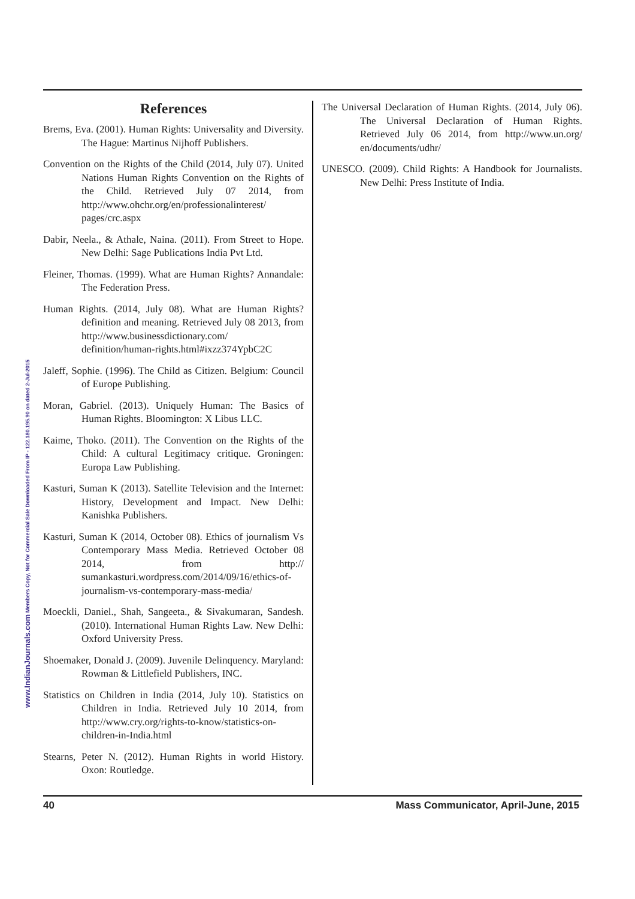References
Brems, Eva. (2001). Human Rights: Universality and Diversity. The Hague: Martinus Nijhoff Publishers.
Convention on the Rights of the Child (2014, July 07). United Nations Human Rights Convention on the Rights of the Child. Retrieved July 07 2014, from http://www.ohchr.org/en/professionalinterest/ pages/crc.aspx
Dabir, Neela., & Athale, Naina. (2011). From Street to Hope. New Delhi: Sage Publications India Pvt Ltd.
Fleiner, Thomas. (1999). What are Human Rights? Annandale: The Federation Press.
Human Rights. (2014, July 08). What are Human Rights? definition and meaning. Retrieved July 08 2013, from http://www.businessdictionary.com/ definition/human-rights.html#ixzz374YpbC2C
Jaleff, Sophie. (1996). The Child as Citizen. Belgium: Council of Europe Publishing.
Moran, Gabriel. (2013). Uniquely Human: The Basics of Human Rights. Bloomington: X Libus LLC.
Kaime, Thoko. (2011). The Convention on the Rights of the Child: A cultural Legitimacy critique. Groningen: Europa Law Publishing.
Kasturi, Suman K (2013). Satellite Television and the Internet: History, Development and Impact. New Delhi: Kanishka Publishers.
Kasturi, Suman K (2014, October 08). Ethics of journalism Vs Contemporary Mass Media. Retrieved October 08 2014, from http:// sumankasturi.wordpress.com/2014/09/16/ethics-of-journalism-vs-contemporary-mass-media/
Moeckli, Daniel., Shah, Sangeeta., & Sivakumaran, Sandesh. (2010). International Human Rights Law. New Delhi: Oxford University Press.
Shoemaker, Donald J. (2009). Juvenile Delinquency. Maryland: Rowman & Littlefield Publishers, INC.
Statistics on Children in India (2014, July 10). Statistics on Children in India. Retrieved July 10 2014, from http://www.cry.org/rights-to-know/statistics-on-children-in-India.html
Stearns, Peter N. (2012). Human Rights in world History. Oxon: Routledge.
The Universal Declaration of Human Rights. (2014, July 06). The Universal Declaration of Human Rights. Retrieved July 06 2014, from http://www.un.org/ en/documents/udhr/
UNESCO. (2009). Child Rights: A Handbook for Journalists. New Delhi: Press Institute of India.
www.IndianJournals.com Members Copy, Not for Commercial Sale Downloaded From IP - 122.180.195.90 on dated 2-Jul-2015
40 Mass Communicator, April-June, 2015